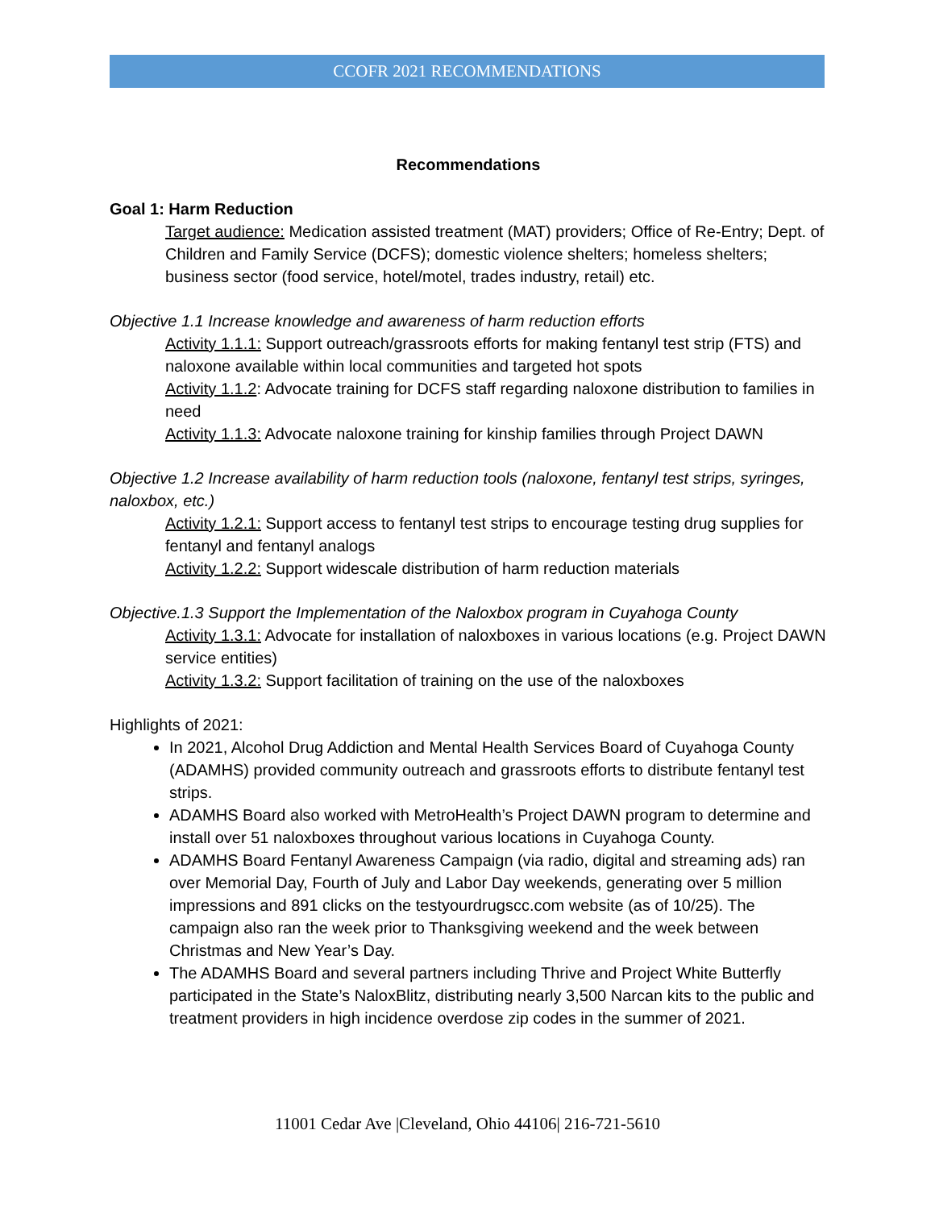CCOFR 2021 RECOMMENDATIONS
Recommendations
Goal 1: Harm Reduction
Target audience: Medication assisted treatment (MAT) providers; Office of Re-Entry; Dept. of Children and Family Service (DCFS); domestic violence shelters; homeless shelters; business sector (food service, hotel/motel, trades industry, retail) etc.
Objective 1.1 Increase knowledge and awareness of harm reduction efforts
Activity 1.1.1: Support outreach/grassroots efforts for making fentanyl test strip (FTS) and naloxone available within local communities and targeted hot spots
Activity 1.1.2: Advocate training for DCFS staff regarding naloxone distribution to families in need
Activity 1.1.3: Advocate naloxone training for kinship families through Project DAWN
Objective 1.2 Increase availability of harm reduction tools (naloxone, fentanyl test strips, syringes, naloxbox, etc.)
Activity 1.2.1: Support access to fentanyl test strips to encourage testing drug supplies for fentanyl and fentanyl analogs
Activity 1.2.2: Support widescale distribution of harm reduction materials
Objective.1.3 Support the Implementation of the Naloxbox program in Cuyahoga County
Activity 1.3.1: Advocate for installation of naloxboxes in various locations (e.g. Project DAWN service entities)
Activity 1.3.2: Support facilitation of training on the use of the naloxboxes
Highlights of 2021:
In 2021, Alcohol Drug Addiction and Mental Health Services Board of Cuyahoga County (ADAMHS) provided community outreach and grassroots efforts to distribute fentanyl test strips.
ADAMHS Board also worked with MetroHealth’s Project DAWN program to determine and install over 51 naloxboxes throughout various locations in Cuyahoga County.
ADAMHS Board Fentanyl Awareness Campaign (via radio, digital and streaming ads) ran over Memorial Day, Fourth of July and Labor Day weekends, generating over 5 million impressions and 891 clicks on the testyourdrugscc.com website (as of 10/25). The campaign also ran the week prior to Thanksgiving weekend and the week between Christmas and New Year’s Day.
The ADAMHS Board and several partners including Thrive and Project White Butterfly participated in the State’s NaloxBlitz, distributing nearly 3,500 Narcan kits to the public and treatment providers in high incidence overdose zip codes in the summer of 2021.
11001 Cedar Ave |Cleveland, Ohio 44106| 216-721-5610